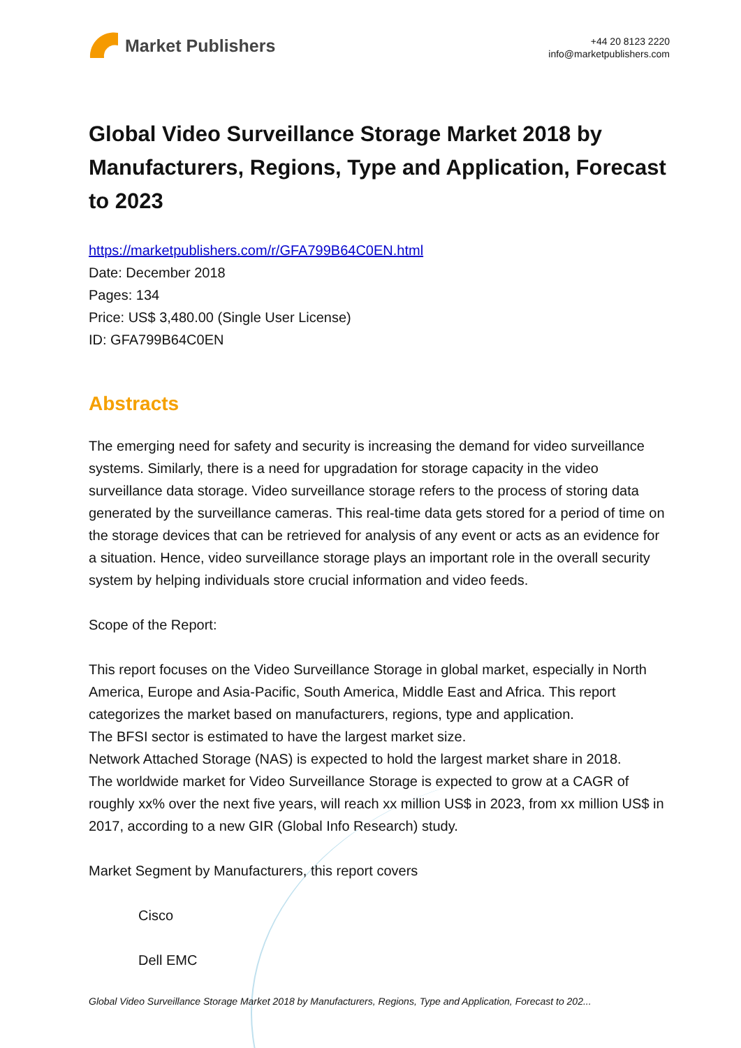Market Publishers
+44 20 8123 2220
info@marketpublishers.com
Global Video Surveillance Storage Market 2018 by Manufacturers, Regions, Type and Application, Forecast to 2023
https://marketpublishers.com/r/GFA799B64C0EN.html
Date: December 2018
Pages: 134
Price: US$ 3,480.00 (Single User License)
ID: GFA799B64C0EN
Abstracts
The emerging need for safety and security is increasing the demand for video surveillance systems. Similarly, there is a need for upgradation for storage capacity in the video surveillance data storage. Video surveillance storage refers to the process of storing data generated by the surveillance cameras. This real-time data gets stored for a period of time on the storage devices that can be retrieved for analysis of any event or acts as an evidence for a situation. Hence, video surveillance storage plays an important role in the overall security system by helping individuals store crucial information and video feeds.
Scope of the Report:
This report focuses on the Video Surveillance Storage in global market, especially in North America, Europe and Asia-Pacific, South America, Middle East and Africa. This report categorizes the market based on manufacturers, regions, type and application.
The BFSI sector is estimated to have the largest market size.
Network Attached Storage (NAS) is expected to hold the largest market share in 2018.
The worldwide market for Video Surveillance Storage is expected to grow at a CAGR of roughly xx% over the next five years, will reach xx million US$ in 2023, from xx million US$ in 2017, according to a new GIR (Global Info Research) study.
Market Segment by Manufacturers, this report covers
Cisco
Dell EMC
Global Video Surveillance Storage Market 2018 by Manufacturers, Regions, Type and Application, Forecast to 202...